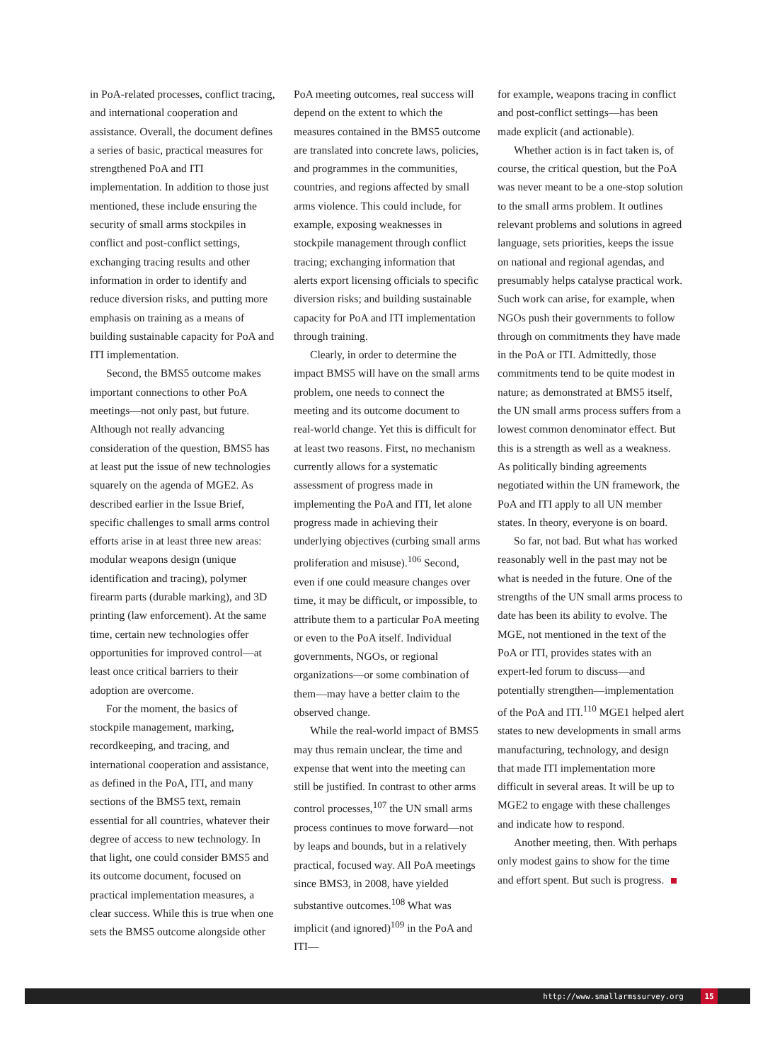in PoA-related processes, conflict tracing, and international cooperation and assistance. Overall, the document defines a series of basic, practical measures for strengthened PoA and ITI implementation. In addition to those just mentioned, these include ensuring the security of small arms stockpiles in conflict and post-conflict settings, exchanging tracing results and other information in order to identify and reduce diversion risks, and putting more emphasis on training as a means of building sustainable capacity for PoA and ITI implementation.
Second, the BMS5 outcome makes important connections to other PoA meetings—not only past, but future. Although not really advancing consideration of the question, BMS5 has at least put the issue of new technologies squarely on the agenda of MGE2. As described earlier in the Issue Brief, specific challenges to small arms control efforts arise in at least three new areas: modular weapons design (unique identification and tracing), polymer firearm parts (durable marking), and 3D printing (law enforcement). At the same time, certain new technologies offer opportunities for improved control—at least once critical barriers to their adoption are overcome.
For the moment, the basics of stockpile management, marking, recordkeeping, and tracing, and international cooperation and assistance, as defined in the PoA, ITI, and many sections of the BMS5 text, remain essential for all countries, whatever their degree of access to new technology. In that light, one could consider BMS5 and its outcome document, focused on practical implementation measures, a clear success. While this is true when one sets the BMS5 outcome alongside other
PoA meeting outcomes, real success will depend on the extent to which the measures contained in the BMS5 outcome are translated into concrete laws, policies, and programmes in the communities, countries, and regions affected by small arms violence. This could include, for example, exposing weaknesses in stockpile management through conflict tracing; exchanging information that alerts export licensing officials to specific diversion risks; and building sustainable capacity for PoA and ITI implementation through training.
Clearly, in order to determine the impact BMS5 will have on the small arms problem, one needs to connect the meeting and its outcome document to real-world change. Yet this is difficult for at least two reasons. First, no mechanism currently allows for a systematic assessment of progress made in implementing the PoA and ITI, let alone progress made in achieving their underlying objectives (curbing small arms proliferation and misuse).<sup>106</sup> Second, even if one could measure changes over time, it may be difficult, or impossible, to attribute them to a particular PoA meeting or even to the PoA itself. Individual governments, NGOs, or regional organizations—or some combination of them—may have a better claim to the observed change.
While the real-world impact of BMS5 may thus remain unclear, the time and expense that went into the meeting can still be justified. In contrast to other arms control processes,<sup>107</sup> the UN small arms process continues to move forward—not by leaps and bounds, but in a relatively practical, focused way. All PoA meetings since BMS3, in 2008, have yielded substantive outcomes.<sup>108</sup> What was implicit (and ignored)<sup>109</sup> in the PoA and ITI—
for example, weapons tracing in conflict and post-conflict settings—has been made explicit (and actionable).
Whether action is in fact taken is, of course, the critical question, but the PoA was never meant to be a one-stop solution to the small arms problem. It outlines relevant problems and solutions in agreed language, sets priorities, keeps the issue on national and regional agendas, and presumably helps catalyse practical work. Such work can arise, for example, when NGOs push their governments to follow through on commitments they have made in the PoA or ITI. Admittedly, those commitments tend to be quite modest in nature; as demonstrated at BMS5 itself, the UN small arms process suffers from a lowest common denominator effect. But this is a strength as well as a weakness. As politically binding agreements negotiated within the UN framework, the PoA and ITI apply to all UN member states. In theory, everyone is on board.
So far, not bad. But what has worked reasonably well in the past may not be what is needed in the future. One of the strengths of the UN small arms process to date has been its ability to evolve. The MGE, not mentioned in the text of the PoA or ITI, provides states with an expert-led forum to discuss—and potentially strengthen—implementation of the PoA and ITI.<sup>110</sup> MGE1 helped alert states to new developments in small arms manufacturing, technology, and design that made ITI implementation more difficult in several areas. It will be up to MGE2 to engage with these challenges and indicate how to respond.
Another meeting, then. With perhaps only modest gains to show for the time and effort spent. But such is progress.
http://www.smallarmssurvey.org 15